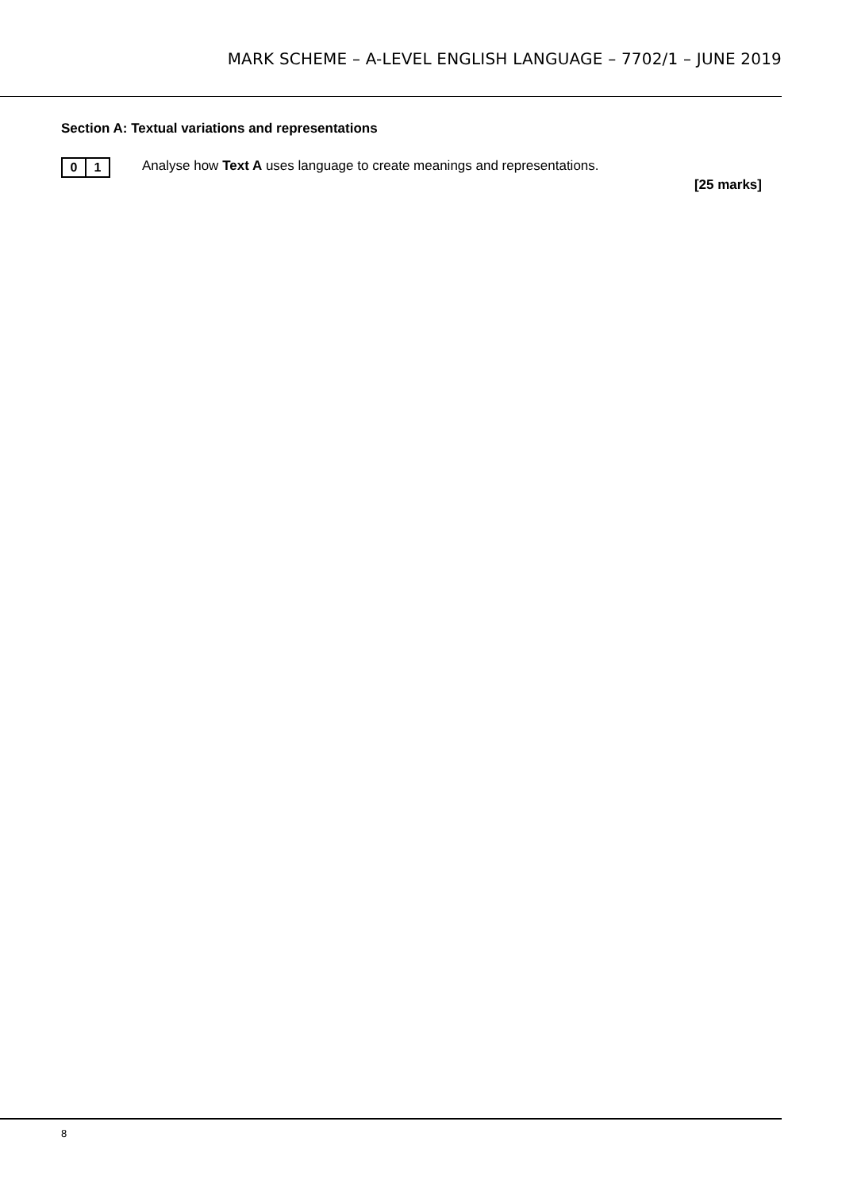MARK SCHEME – A-LEVEL ENGLISH LANGUAGE – 7702/1 – JUNE 2019
Section A: Textual variations and representations
0 1
Analyse how Text A uses language to create meanings and representations.
[25 marks]
8